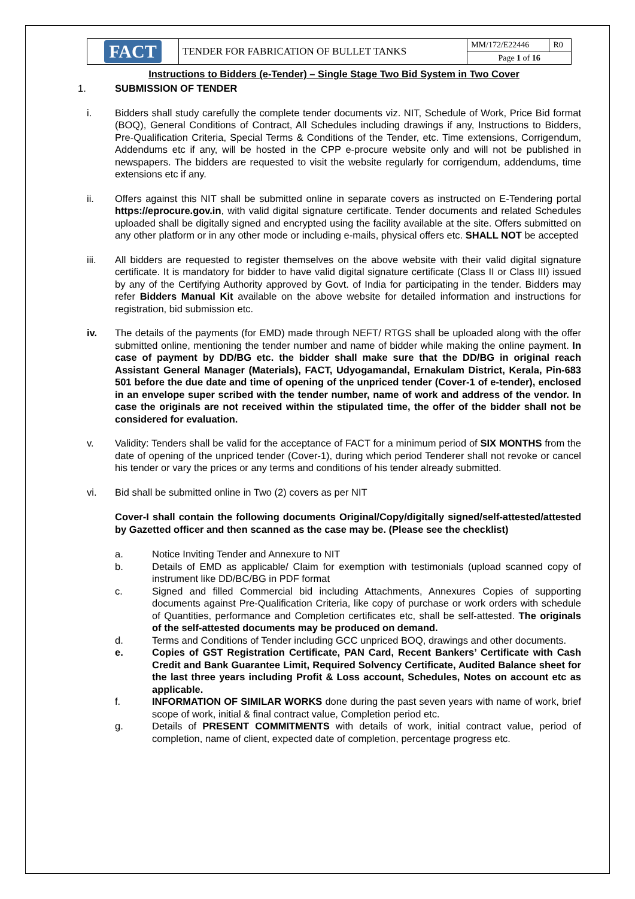| FACT | TENDER FOR FABRICATION OF BULLET TANKS | MM/172/E22446 | R0 |
| | | Page 1 of 16 | |
Instructions to Bidders (e-Tender) – Single Stage Two Bid System in Two Cover
1. SUBMISSION OF TENDER
i. Bidders shall study carefully the complete tender documents viz. NIT, Schedule of Work, Price Bid format (BOQ), General Conditions of Contract, All Schedules including drawings if any, Instructions to Bidders, Pre-Qualification Criteria, Special Terms & Conditions of the Tender, etc. Time extensions, Corrigendum, Addendums etc if any, will be hosted in the CPP e-procure website only and will not be published in newspapers. The bidders are requested to visit the website regularly for corrigendum, addendums, time extensions etc if any.
ii. Offers against this NIT shall be submitted online in separate covers as instructed on E-Tendering portal https://eprocure.gov.in, with valid digital signature certificate. Tender documents and related Schedules uploaded shall be digitally signed and encrypted using the facility available at the site. Offers submitted on any other platform or in any other mode or including e-mails, physical offers etc. SHALL NOT be accepted
iii. All bidders are requested to register themselves on the above website with their valid digital signature certificate. It is mandatory for bidder to have valid digital signature certificate (Class II or Class III) issued by any of the Certifying Authority approved by Govt. of India for participating in the tender. Bidders may refer Bidders Manual Kit available on the above website for detailed information and instructions for registration, bid submission etc.
iv. The details of the payments (for EMD) made through NEFT/ RTGS shall be uploaded along with the offer submitted online, mentioning the tender number and name of bidder while making the online payment. In case of payment by DD/BG etc. the bidder shall make sure that the DD/BG in original reach Assistant General Manager (Materials), FACT, Udyogamandal, Ernakulam District, Kerala, Pin-683 501 before the due date and time of opening of the unpriced tender (Cover-1 of e-tender), enclosed in an envelope super scribed with the tender number, name of work and address of the vendor. In case the originals are not received within the stipulated time, the offer of the bidder shall not be considered for evaluation.
v. Validity: Tenders shall be valid for the acceptance of FACT for a minimum period of SIX MONTHS from the date of opening of the unpriced tender (Cover-1), during which period Tenderer shall not revoke or cancel his tender or vary the prices or any terms and conditions of his tender already submitted.
vi. Bid shall be submitted online in Two (2) covers as per NIT
Cover-I shall contain the following documents Original/Copy/digitally signed/self-attested/attested by Gazetted officer and then scanned as the case may be. (Please see the checklist)
a. Notice Inviting Tender and Annexure to NIT
b. Details of EMD as applicable/ Claim for exemption with testimonials (upload scanned copy of instrument like DD/BC/BG in PDF format
c. Signed and filled Commercial bid including Attachments, Annexures Copies of supporting documents against Pre-Qualification Criteria, like copy of purchase or work orders with schedule of Quantities, performance and Completion certificates etc, shall be self-attested. The originals of the self-attested documents may be produced on demand.
d. Terms and Conditions of Tender including GCC unpriced BOQ, drawings and other documents.
e. Copies of GST Registration Certificate, PAN Card, Recent Bankers’ Certificate with Cash Credit and Bank Guarantee Limit, Required Solvency Certificate, Audited Balance sheet for the last three years including Profit & Loss account, Schedules, Notes on account etc as applicable.
f. INFORMATION OF SIMILAR WORKS done during the past seven years with name of work, brief scope of work, initial & final contract value, Completion period etc.
g. Details of PRESENT COMMITMENTS with details of work, initial contract value, period of completion, name of client, expected date of completion, percentage progress etc.